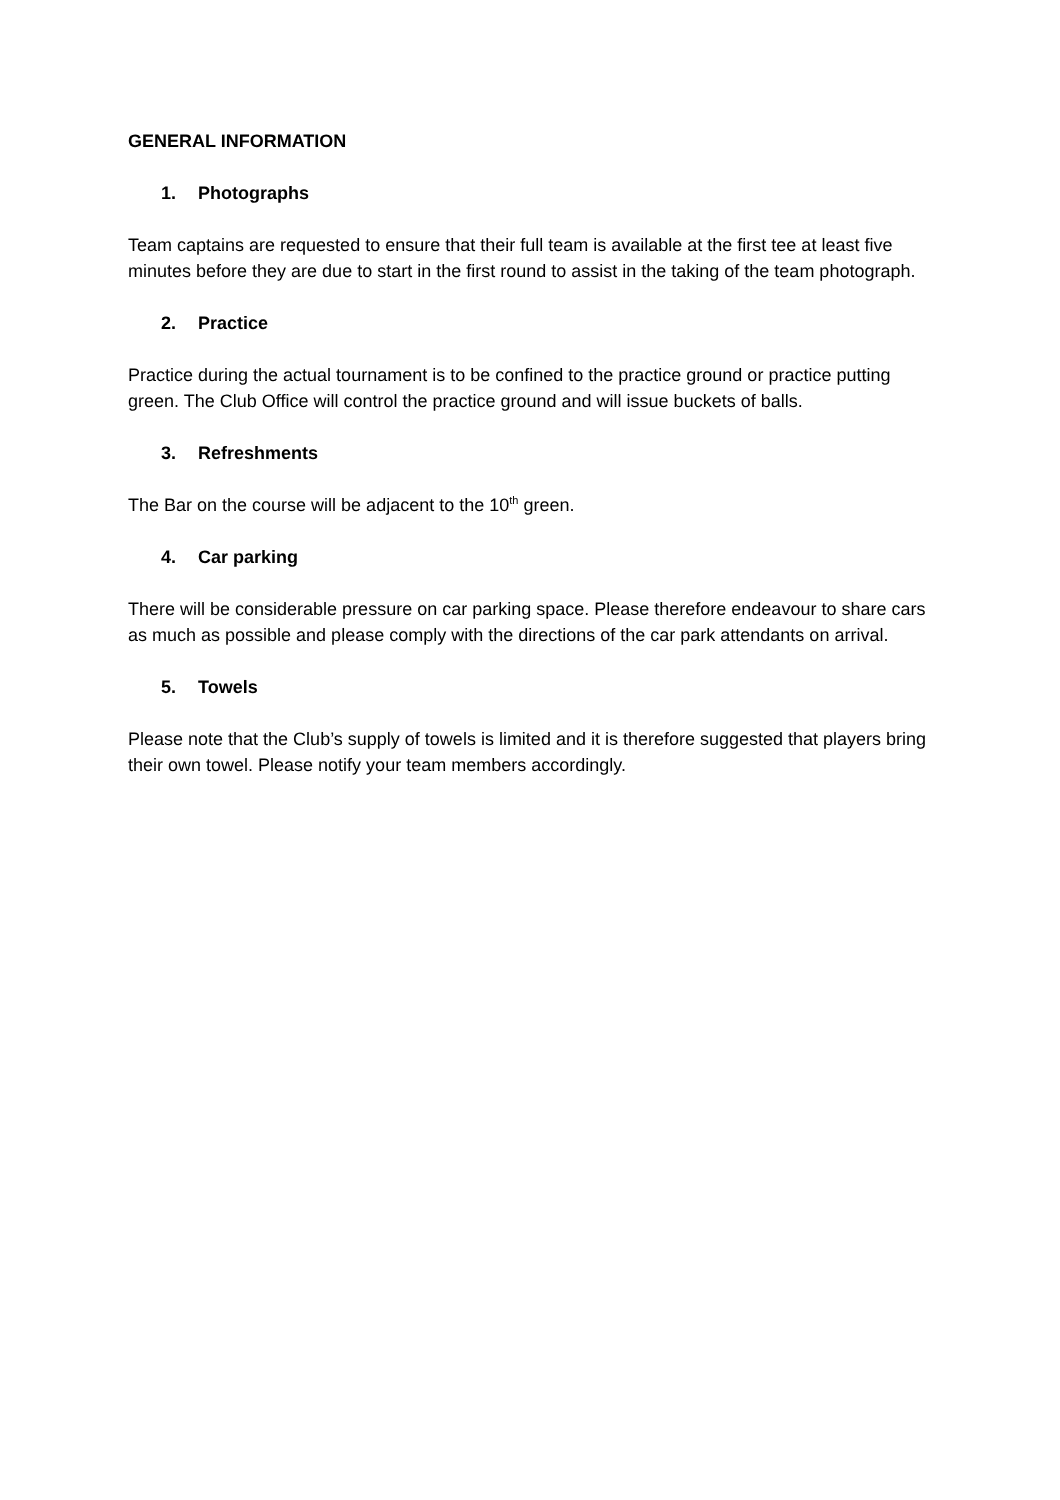GENERAL INFORMATION
1. Photographs
Team captains are requested to ensure that their full team is available at the first tee at least five minutes before they are due to start in the first round to assist in the taking of the team photograph.
2. Practice
Practice during the actual tournament is to be confined to the practice ground or practice putting green. The Club Office will control the practice ground and will issue buckets of balls.
3. Refreshments
The Bar on the course will be adjacent to the 10<sup>th</sup> green.
4. Car parking
There will be considerable pressure on car parking space. Please therefore endeavour to share cars as much as possible and please comply with the directions of the car park attendants on arrival.
5. Towels
Please note that the Club’s supply of towels is limited and it is therefore suggested that players bring their own towel. Please notify your team members accordingly.